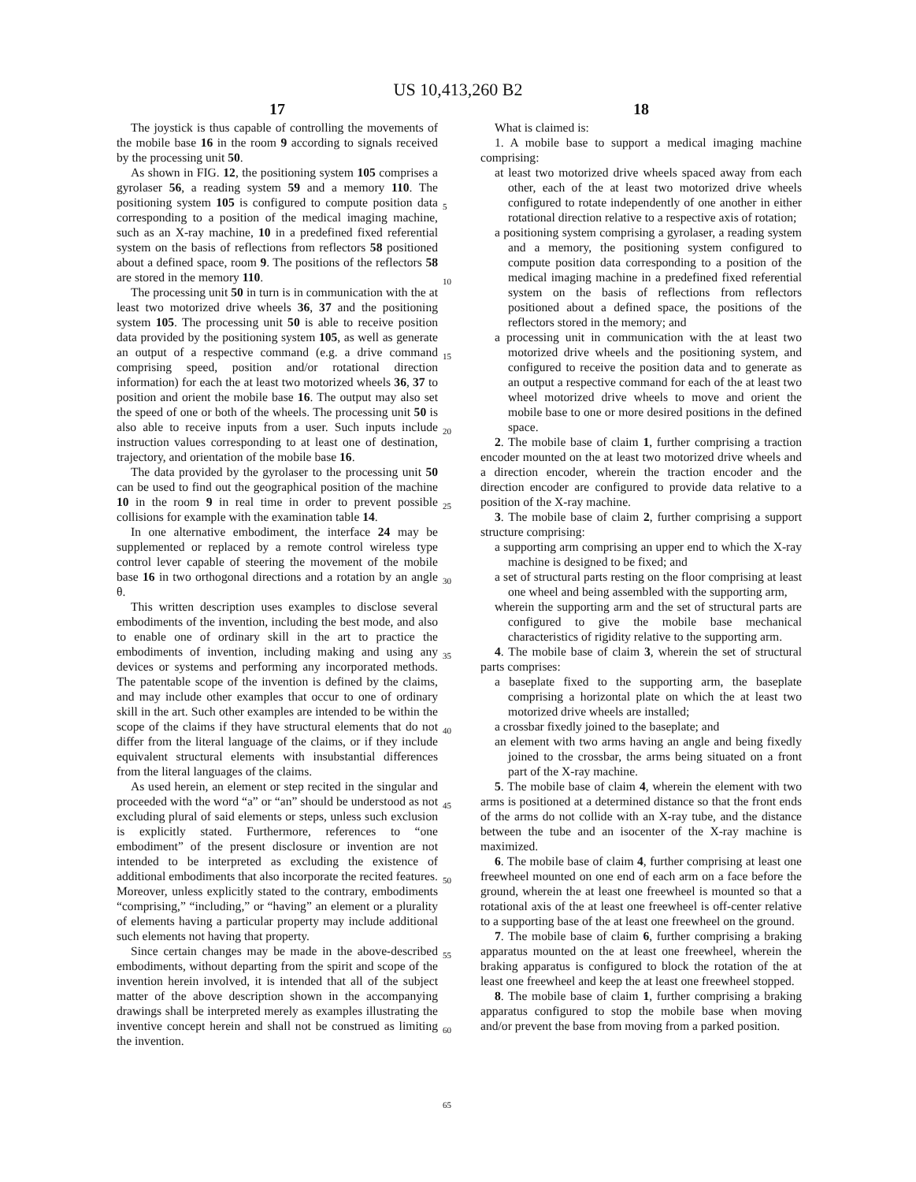US 10,413,260 B2
17
The joystick is thus capable of controlling the movements of the mobile base 16 in the room 9 according to signals received by the processing unit 50.
As shown in FIG. 12, the positioning system 105 comprises a gyrolaser 56, a reading system 59 and a memory 110. The positioning system 105 is configured to compute position data corresponding to a position of the medical imaging machine, such as an X-ray machine, 10 in a predefined fixed referential system on the basis of reflections from reflectors 58 positioned about a defined space, room 9. The positions of the reflectors 58 are stored in the memory 110.
The processing unit 50 in turn is in communication with the at least two motorized drive wheels 36, 37 and the positioning system 105. The processing unit 50 is able to receive position data provided by the positioning system 105, as well as generate an output of a respective command (e.g. a drive command comprising speed, position and/or rotational direction information) for each the at least two motorized wheels 36, 37 to position and orient the mobile base 16. The output may also set the speed of one or both of the wheels. The processing unit 50 is also able to receive inputs from a user. Such inputs include instruction values corresponding to at least one of destination, trajectory, and orientation of the mobile base 16.
The data provided by the gyrolaser to the processing unit 50 can be used to find out the geographical position of the machine 10 in the room 9 in real time in order to prevent possible collisions for example with the examination table 14.
In one alternative embodiment, the interface 24 may be supplemented or replaced by a remote control wireless type control lever capable of steering the movement of the mobile base 16 in two orthogonal directions and a rotation by an angle θ.
This written description uses examples to disclose several embodiments of the invention, including the best mode, and also to enable one of ordinary skill in the art to practice the embodiments of invention, including making and using any devices or systems and performing any incorporated methods. The patentable scope of the invention is defined by the claims, and may include other examples that occur to one of ordinary skill in the art. Such other examples are intended to be within the scope of the claims if they have structural elements that do not differ from the literal language of the claims, or if they include equivalent structural elements with insubstantial differences from the literal languages of the claims.
As used herein, an element or step recited in the singular and proceeded with the word “a” or “an” should be understood as not excluding plural of said elements or steps, unless such exclusion is explicitly stated. Furthermore, references to “one embodiment” of the present disclosure or invention are not intended to be interpreted as excluding the existence of additional embodiments that also incorporate the recited features. Moreover, unless explicitly stated to the contrary, embodiments “comprising,” “including,” or “having” an element or a plurality of elements having a particular property may include additional such elements not having that property.
Since certain changes may be made in the above-described embodiments, without departing from the spirit and scope of the invention herein involved, it is intended that all of the subject matter of the above description shown in the accompanying drawings shall be interpreted merely as examples illustrating the inventive concept herein and shall not be construed as limiting the invention.
5
10
15
20
25
30
35
40
45
50
55
60
65
18
What is claimed is:
1. A mobile base to support a medical imaging machine comprising:
at least two motorized drive wheels spaced away from each other, each of the at least two motorized drive wheels configured to rotate independently of one another in either rotational direction relative to a respective axis of rotation;
a positioning system comprising a gyrolaser, a reading system and a memory, the positioning system configured to compute position data corresponding to a position of the medical imaging machine in a predefined fixed referential system on the basis of reflections from reflectors positioned about a defined space, the positions of the reflectors stored in the memory; and
a processing unit in communication with the at least two motorized drive wheels and the positioning system, and configured to receive the position data and to generate as an output a respective command for each of the at least two wheel motorized drive wheels to move and orient the mobile base to one or more desired positions in the defined space.
2. The mobile base of claim 1, further comprising a traction encoder mounted on the at least two motorized drive wheels and a direction encoder, wherein the traction encoder and the direction encoder are configured to provide data relative to a position of the X-ray machine.
3. The mobile base of claim 2, further comprising a support structure comprising:
a supporting arm comprising an upper end to which the X-ray machine is designed to be fixed; and
a set of structural parts resting on the floor comprising at least one wheel and being assembled with the supporting arm,
wherein the supporting arm and the set of structural parts are configured to give the mobile base mechanical characteristics of rigidity relative to the supporting arm.
4. The mobile base of claim 3, wherein the set of structural parts comprises:
a baseplate fixed to the supporting arm, the baseplate comprising a horizontal plate on which the at least two motorized drive wheels are installed;
a crossbar fixedly joined to the baseplate; and
an element with two arms having an angle and being fixedly joined to the crossbar, the arms being situated on a front part of the X-ray machine.
5. The mobile base of claim 4, wherein the element with two arms is positioned at a determined distance so that the front ends of the arms do not collide with an X-ray tube, and the distance between the tube and an isocenter of the X-ray machine is maximized.
6. The mobile base of claim 4, further comprising at least one freewheel mounted on one end of each arm on a face before the ground, wherein the at least one freewheel is mounted so that a rotational axis of the at least one freewheel is off-center relative to a supporting base of the at least one freewheel on the ground.
7. The mobile base of claim 6, further comprising a braking apparatus mounted on the at least one freewheel, wherein the braking apparatus is configured to block the rotation of the at least one freewheel and keep the at least one freewheel stopped.
8. The mobile base of claim 1, further comprising a braking apparatus configured to stop the mobile base when moving and/or prevent the base from moving from a parked position.